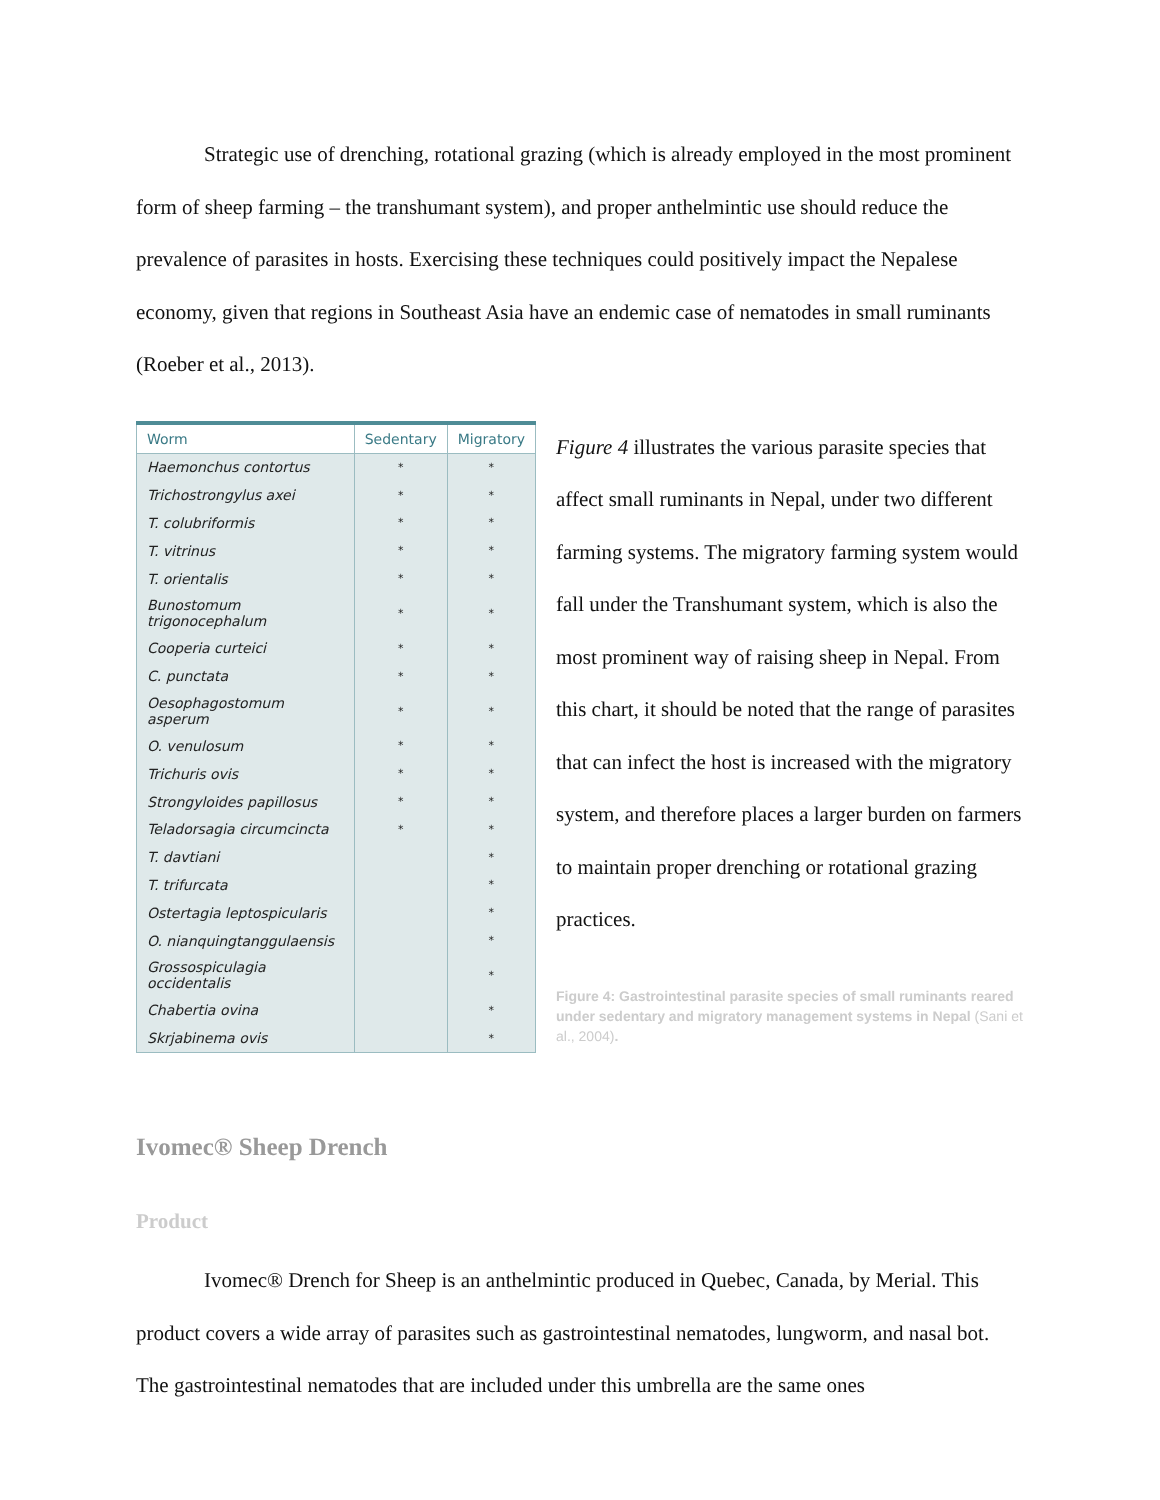Strategic use of drenching, rotational grazing (which is already employed in the most prominent form of sheep farming – the transhumant system), and proper anthelmintic use should reduce the prevalence of parasites in hosts. Exercising these techniques could positively impact the Nepalese economy, given that regions in Southeast Asia have an endemic case of nematodes in small ruminants (Roeber et al., 2013).
| Worm | Sedentary | Migratory |
| --- | --- | --- |
| Haemonchus contortus | * | * |
| Trichostrongylus axei | * | * |
| T. colubriformis | * | * |
| T. vitrinus | * | * |
| T. orientalis | * | * |
| Bunostomum trigonocephalum | * | * |
| Cooperia curteici | * | * |
| C. punctata | * | * |
| Oesophagostomum asperum | * | * |
| O. venulosum | * | * |
| Trichuris ovis | * | * |
| Strongyloides papillosus | * | * |
| Teladorsagia circumcincta | * | * |
| T. davtiani | | * |
| T. trifurcata | | * |
| Ostertagia leptospicularis | | * |
| O. nianquingtanggulaensis | | * |
| Grossospiculagia occidentalis | | * |
| Chabertia ovina | | * |
| Skrjabinema ovis | | * |
Figure 4 illustrates the various parasite species that affect small ruminants in Nepal, under two different farming systems. The migratory farming system would fall under the Transhumant system, which is also the most prominent way of raising sheep in Nepal. From this chart, it should be noted that the range of parasites that can infect the host is increased with the migratory system, and therefore places a larger burden on farmers to maintain proper drenching or rotational grazing practices.
Figure 4: Gastrointestinal parasite species of small ruminants reared under sedentary and migratory management systems in Nepal (Sani et al., 2004).
Ivomec® Sheep Drench
Product
Ivomec® Drench for Sheep is an anthelmintic produced in Quebec, Canada, by Merial. This product covers a wide array of parasites such as gastrointestinal nematodes, lungworm, and nasal bot. The gastrointestinal nematodes that are included under this umbrella are the same ones